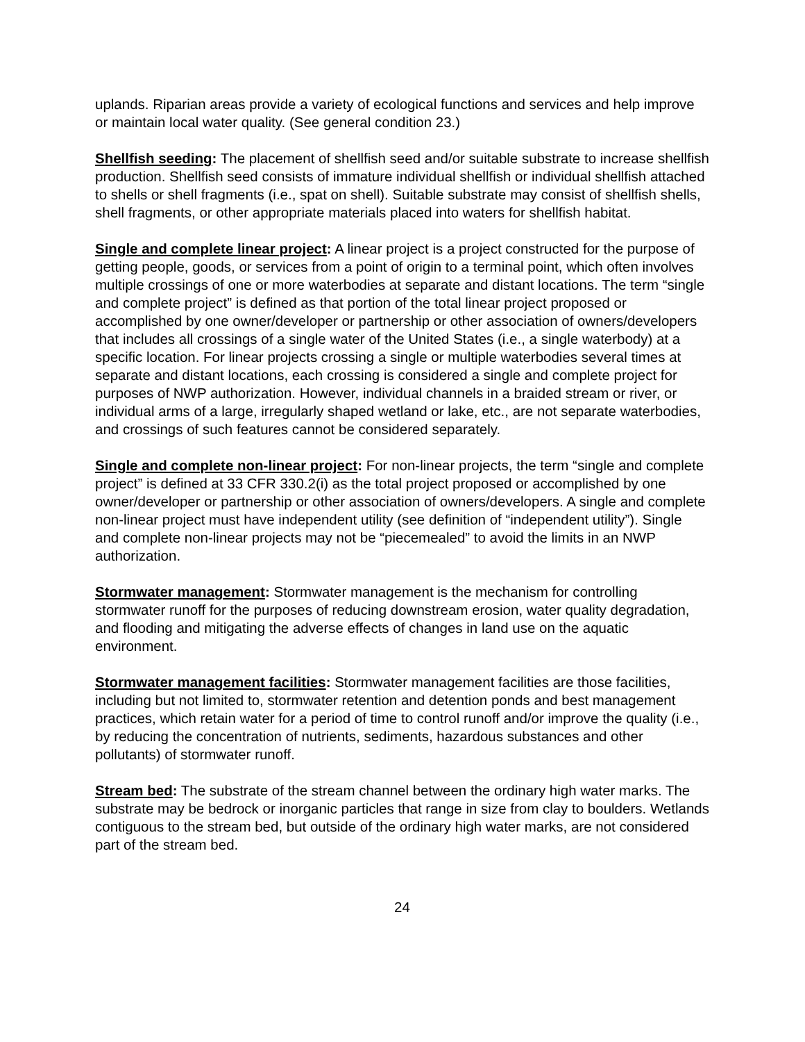uplands. Riparian areas provide a variety of ecological functions and services and help improve or maintain local water quality. (See general condition 23.)
Shellfish seeding: The placement of shellfish seed and/or suitable substrate to increase shellfish production. Shellfish seed consists of immature individual shellfish or individual shellfish attached to shells or shell fragments (i.e., spat on shell). Suitable substrate may consist of shellfish shells, shell fragments, or other appropriate materials placed into waters for shellfish habitat.
Single and complete linear project: A linear project is a project constructed for the purpose of getting people, goods, or services from a point of origin to a terminal point, which often involves multiple crossings of one or more waterbodies at separate and distant locations. The term “single and complete project” is defined as that portion of the total linear project proposed or accomplished by one owner/developer or partnership or other association of owners/developers that includes all crossings of a single water of the United States (i.e., a single waterbody) at a specific location. For linear projects crossing a single or multiple waterbodies several times at separate and distant locations, each crossing is considered a single and complete project for purposes of NWP authorization. However, individual channels in a braided stream or river, or individual arms of a large, irregularly shaped wetland or lake, etc., are not separate waterbodies, and crossings of such features cannot be considered separately.
Single and complete non-linear project: For non-linear projects, the term “single and complete project” is defined at 33 CFR 330.2(i) as the total project proposed or accomplished by one owner/developer or partnership or other association of owners/developers. A single and complete non-linear project must have independent utility (see definition of “independent utility”). Single and complete non-linear projects may not be “piecemealed” to avoid the limits in an NWP authorization.
Stormwater management: Stormwater management is the mechanism for controlling stormwater runoff for the purposes of reducing downstream erosion, water quality degradation, and flooding and mitigating the adverse effects of changes in land use on the aquatic environment.
Stormwater management facilities: Stormwater management facilities are those facilities, including but not limited to, stormwater retention and detention ponds and best management practices, which retain water for a period of time to control runoff and/or improve the quality (i.e., by reducing the concentration of nutrients, sediments, hazardous substances and other pollutants) of stormwater runoff.
Stream bed: The substrate of the stream channel between the ordinary high water marks. The substrate may be bedrock or inorganic particles that range in size from clay to boulders. Wetlands contiguous to the stream bed, but outside of the ordinary high water marks, are not considered part of the stream bed.
24